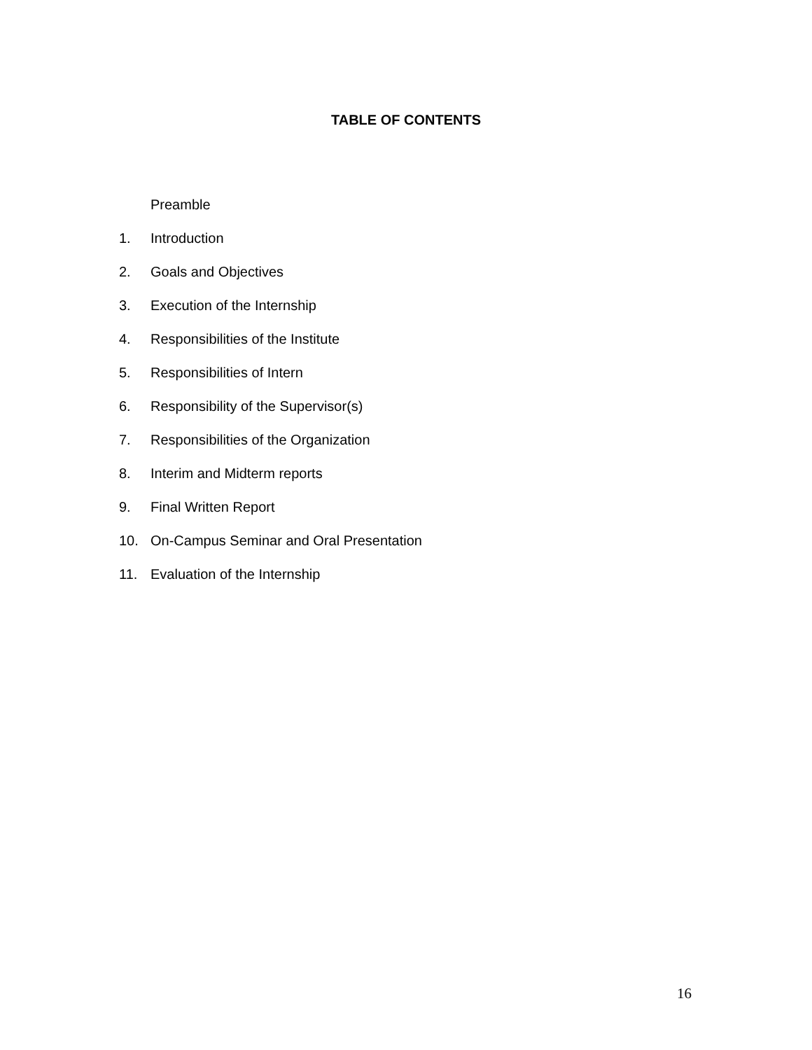TABLE OF CONTENTS
Preamble
1. Introduction
2. Goals and Objectives
3. Execution of the Internship
4. Responsibilities of the Institute
5. Responsibilities of Intern
6. Responsibility of the Supervisor(s)
7. Responsibilities of the Organization
8. Interim and Midterm reports
9. Final Written Report
10. On-Campus Seminar and Oral Presentation
11. Evaluation of the Internship
16